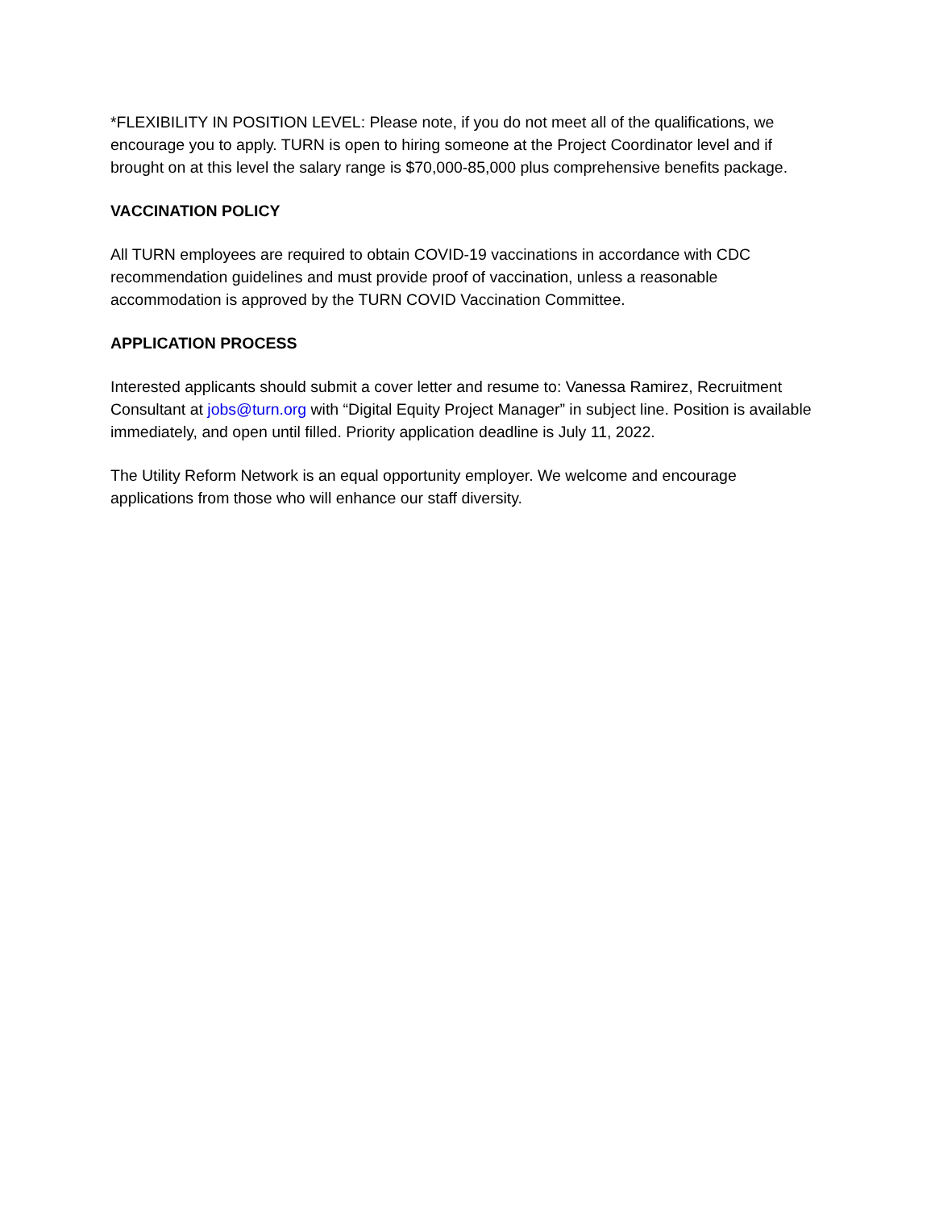*FLEXIBILITY IN POSITION LEVEL: Please note, if you do not meet all of the qualifications, we encourage you to apply. TURN is open to hiring someone at the Project Coordinator level and if brought on at this level the salary range is $70,000-85,000 plus comprehensive benefits package.
VACCINATION POLICY
All TURN employees are required to obtain COVID-19 vaccinations in accordance with CDC recommendation guidelines and must provide proof of vaccination, unless a reasonable accommodation is approved by the TURN COVID Vaccination Committee.
APPLICATION PROCESS
Interested applicants should submit a cover letter and resume to: Vanessa Ramirez, Recruitment Consultant at jobs@turn.org with “Digital Equity Project Manager” in subject line. Position is available immediately, and open until filled. Priority application deadline is July 11, 2022.
The Utility Reform Network is an equal opportunity employer. We welcome and encourage applications from those who will enhance our staff diversity.